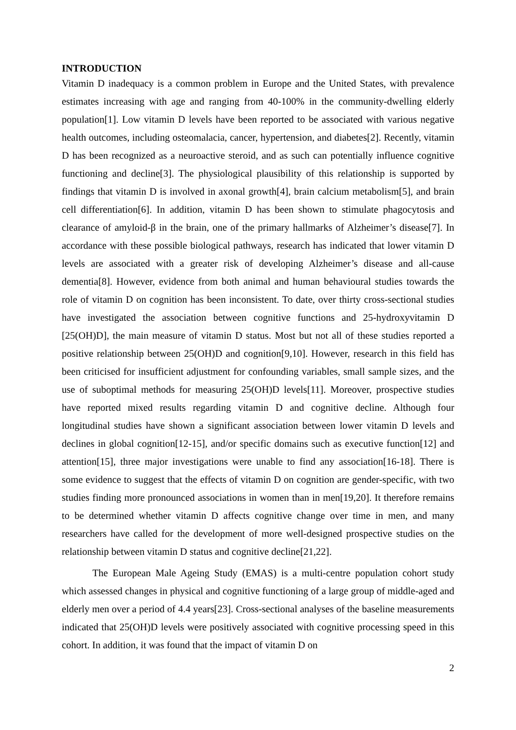INTRODUCTION
Vitamin D inadequacy is a common problem in Europe and the United States, with prevalence estimates increasing with age and ranging from 40-100% in the community-dwelling elderly population[1]. Low vitamin D levels have been reported to be associated with various negative health outcomes, including osteomalacia, cancer, hypertension, and diabetes[2]. Recently, vitamin D has been recognized as a neuroactive steroid, and as such can potentially influence cognitive functioning and decline[3]. The physiological plausibility of this relationship is supported by findings that vitamin D is involved in axonal growth[4], brain calcium metabolism[5], and brain cell differentiation[6]. In addition, vitamin D has been shown to stimulate phagocytosis and clearance of amyloid-β in the brain, one of the primary hallmarks of Alzheimer’s disease[7]. In accordance with these possible biological pathways, research has indicated that lower vitamin D levels are associated with a greater risk of developing Alzheimer’s disease and all-cause dementia[8]. However, evidence from both animal and human behavioural studies towards the role of vitamin D on cognition has been inconsistent. To date, over thirty cross-sectional studies have investigated the association between cognitive functions and 25-hydroxyvitamin D [25(OH)D], the main measure of vitamin D status. Most but not all of these studies reported a positive relationship between 25(OH)D and cognition[9,10]. However, research in this field has been criticised for insufficient adjustment for confounding variables, small sample sizes, and the use of suboptimal methods for measuring 25(OH)D levels[11]. Moreover, prospective studies have reported mixed results regarding vitamin D and cognitive decline. Although four longitudinal studies have shown a significant association between lower vitamin D levels and declines in global cognition[12-15], and/or specific domains such as executive function[12] and attention[15], three major investigations were unable to find any association[16-18]. There is some evidence to suggest that the effects of vitamin D on cognition are gender-specific, with two studies finding more pronounced associations in women than in men[19,20]. It therefore remains to be determined whether vitamin D affects cognitive change over time in men, and many researchers have called for the development of more well-designed prospective studies on the relationship between vitamin D status and cognitive decline[21,22].
The European Male Ageing Study (EMAS) is a multi-centre population cohort study which assessed changes in physical and cognitive functioning of a large group of middle-aged and elderly men over a period of 4.4 years[23]. Cross-sectional analyses of the baseline measurements indicated that 25(OH)D levels were positively associated with cognitive processing speed in this cohort. In addition, it was found that the impact of vitamin D on
2